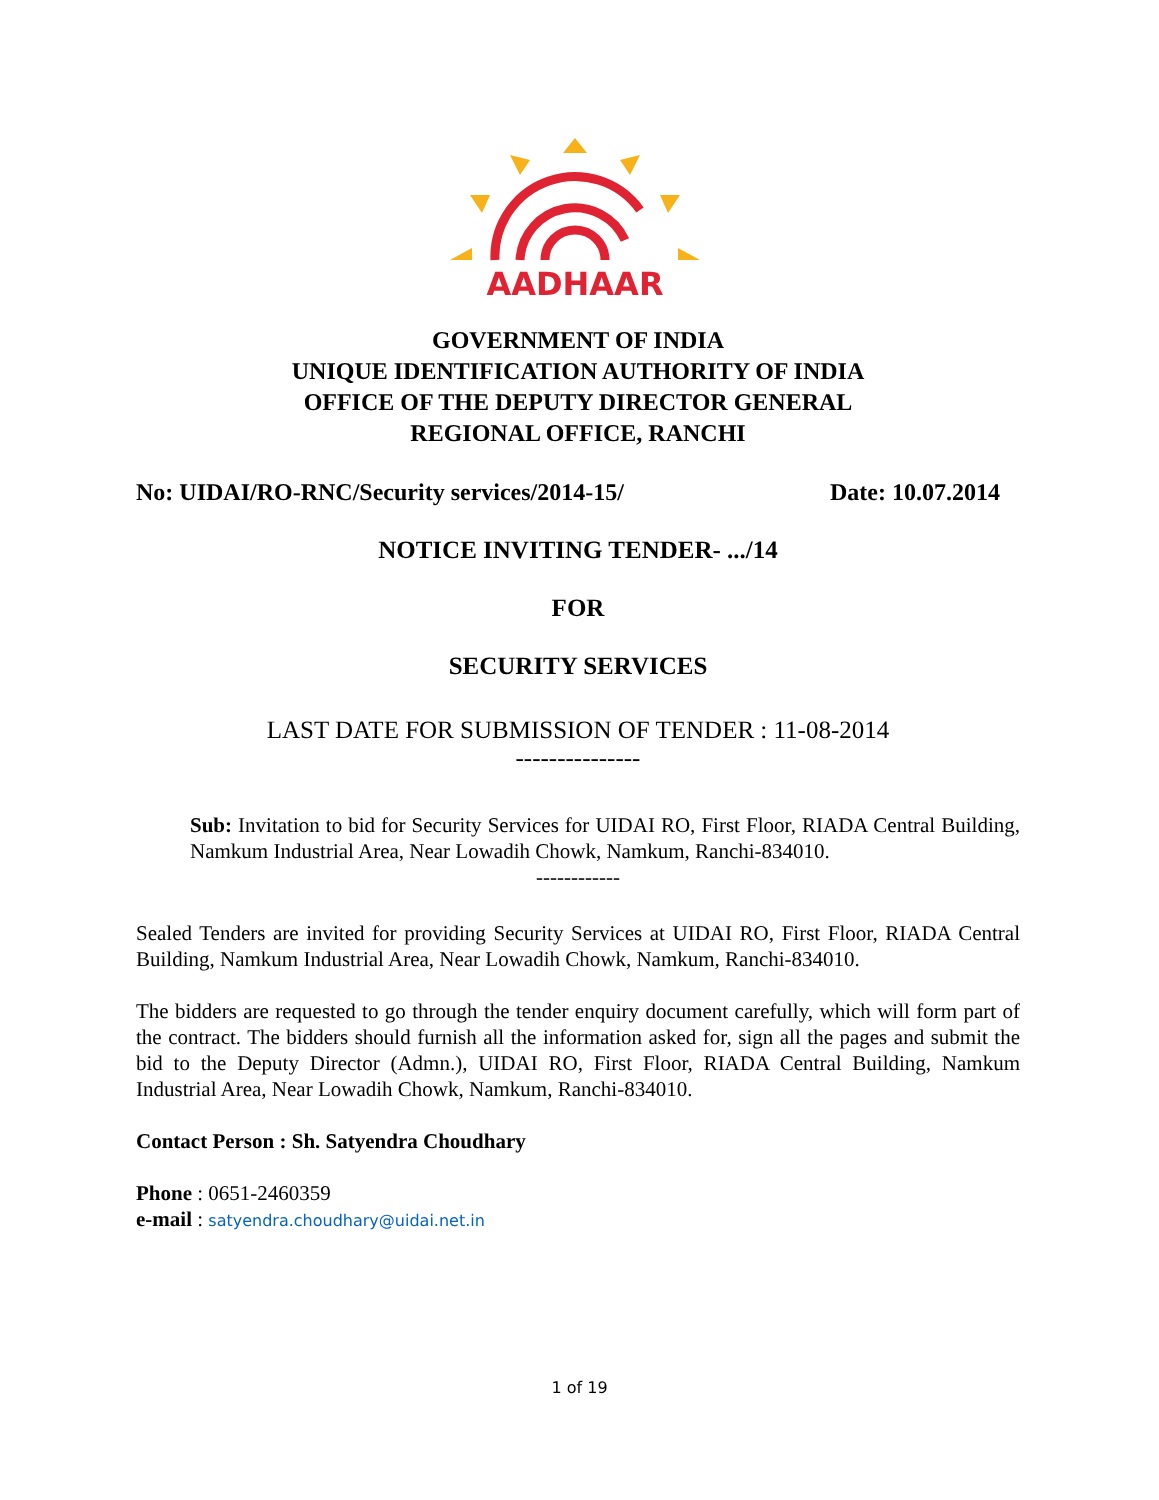AADHAAR
GOVERNMENT OF INDIA
UNIQUE IDENTIFICATION AUTHORITY OF INDIA
OFFICE OF THE DEPUTY DIRECTOR GENERAL
REGIONAL OFFICE, RANCHI
No: UIDAI/RO-RNC/Security services/2014-15/ Date: 10.07.2014
NOTICE INVITING TENDER- .../14
FOR
SECURITY SERVICES
LAST DATE FOR SUBMISSION OF TENDER : 11-08-2014
---------------
Sub: Invitation to bid for Security Services for UIDAI RO, First Floor, RIADA Central Building, Namkum Industrial Area, Near Lowadih Chowk, Namkum, Ranchi-834010.
------------
Sealed Tenders are invited for providing Security Services at UIDAI RO, First Floor, RIADA Central Building, Namkum Industrial Area, Near Lowadih Chowk, Namkum, Ranchi-834010.
The bidders are requested to go through the tender enquiry document carefully, which will form part of the contract. The bidders should furnish all the information asked for, sign all the pages and submit the bid to the Deputy Director (Admn.), UIDAI RO, First Floor, RIADA Central Building, Namkum Industrial Area, Near Lowadih Chowk, Namkum, Ranchi-834010.
Contact Person : Sh. Satyendra Choudhary
Phone : 0651-2460359
e-mail : satyendra.choudhary@uidai.net.in
1 of 19